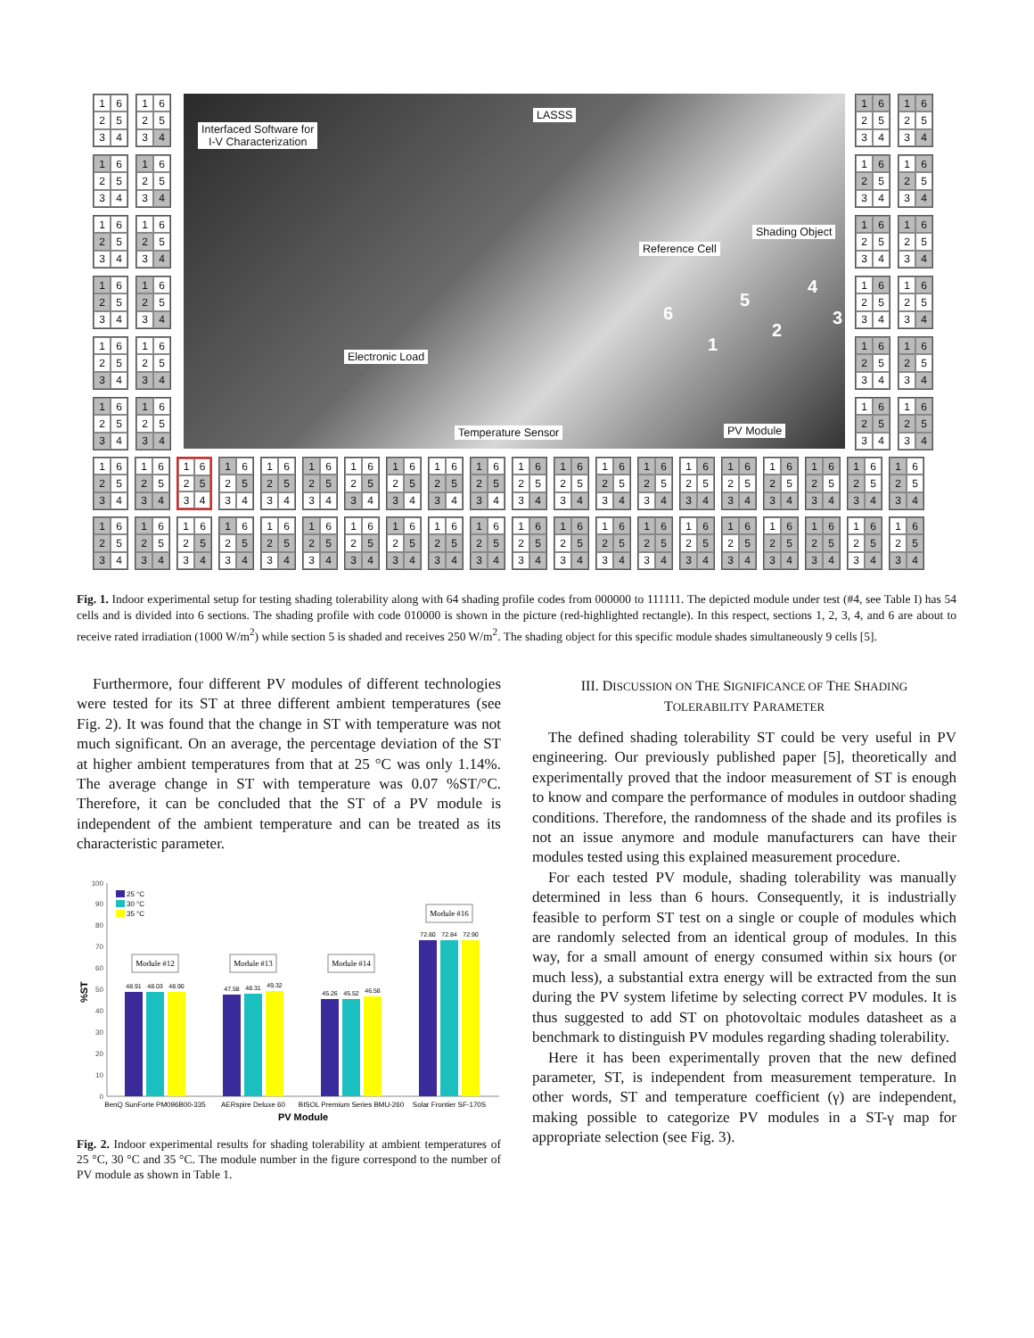162534
16253 4
1 62534
1 6253 4
16 2 534
16 2 53 4
1 6 2 534
1 6 2 53 4
1625 3 4
1625 34
1 625 3 4
1 625 34
Interfaced Software for
I-V Characterization
LASSS
Shading Object
Reference Cell
4
5
6 3
2
1
Electronic Load
Temperature Sensor PV Module
16 2534
16 253 4
1 62 534
1 62 53 4
16 2534
16 253 4
1 6 2534
1 6 253 4
162 534
162 53 4
1 625 34
1 625 3 4
16 2 5 3 4
16 2 5 34
1 6 2 5 3 4
1 62 5 34
16 25 34
1 6 25 34
162 53 4
1 62 53 4
16 253 4
1 6 253 4
1 6 253 4
16 253 4
1 62 53 4
162 53 4
1 6 25 34
16 25 34
1 62 5 34
162 5 34
1 6 2 5 34
1 6 2 5 34
1 6 2 5 3 4
1 6 2 5 34
162 5 3 4
1 62 5 3 4
16 25 3 4
1 6 25 3 4
162 534
1 62 534
16 2534
1 6 2534
1 6 2 5 3 4
16 2 5 3 4
1 625 3 4
1625 3 4
1 6 2 534
16 2 534
1 62534
162534
1 6 2 5 3 4
1 6 2 534
Fig. 1. Indoor experimental setup for testing shading tolerability along with 64 shading profile codes from 000000 to 111111. The depicted module under test (#4, see Table I) has 54 cells and is divided into 6 sections. The shading profile with code 010000 is shown in the picture (red-highlighted rectangle). In this respect, sections 1, 2, 3, 4, and 6 are about to receive rated irradiation (1000 W/m<sup>2</sup>) while section 5 is shaded and receives 250 W/m<sup>2</sup>. The shading object for this specific module shades simultaneously 9 cells [5].
Furthermore, four different PV modules of different technologies were tested for its ST at three different ambient temperatures (see Fig. 2). It was found that the change in ST with temperature was not much significant. On an average, the percentage deviation of the ST at higher ambient temperatures from that at 25 °C was only 1.14%. The average change in ST with temperature was 0.07 %ST/°C. Therefore, it can be concluded that the ST of a PV module is independent of the ambient temperature and can be treated as its characteristic parameter.
0
10
20
30
40
50
60
70
80
90
100
%ST
25 °C
30 °C
35 °C
48.91
48.03
48.90
47.58
48.31
49.32
45.26
45.52
46.58
72.80
72.84
72.90
Module #12
Module #13
Module #14
Module #16
BenQ SunForte PM096B00-335
AERspire Deluxe 60
BISOL Premium Series BMU-260
Solar Frontier SF-170S
PV Module
Fig. 2. Indoor experimental results for shading tolerability at ambient temperatures of 25 °C, 30 °C and 35 °C. The module number in the figure correspond to the number of PV module as shown in Table 1.
III. DISCUSSION ON THE SIGNIFICANCE OF THE SHADING
TOLERABILITY PARAMETER
The defined shading tolerability ST could be very useful in PV engineering. Our previously published paper [5], theoretically and experimentally proved that the indoor measurement of ST is enough to know and compare the performance of modules in outdoor shading conditions. Therefore, the randomness of the shade and its profiles is not an issue anymore and module manufacturers can have their modules tested using this explained measurement procedure.
For each tested PV module, shading tolerability was manually determined in less than 6 hours. Consequently, it is industrially feasible to perform ST test on a single or couple of modules which are randomly selected from an identical group of modules. In this way, for a small amount of energy consumed within six hours (or much less), a substantial extra energy will be extracted from the sun during the PV system lifetime by selecting correct PV modules. It is thus suggested to add ST on photovoltaic modules datasheet as a benchmark to distinguish PV modules regarding shading tolerability.
Here it has been experimentally proven that the new defined parameter, ST, is independent from measurement temperature. In other words, ST and temperature coefficient (γ) are independent, making possible to categorize PV modules in a ST-γ map for appropriate selection (see Fig. 3).